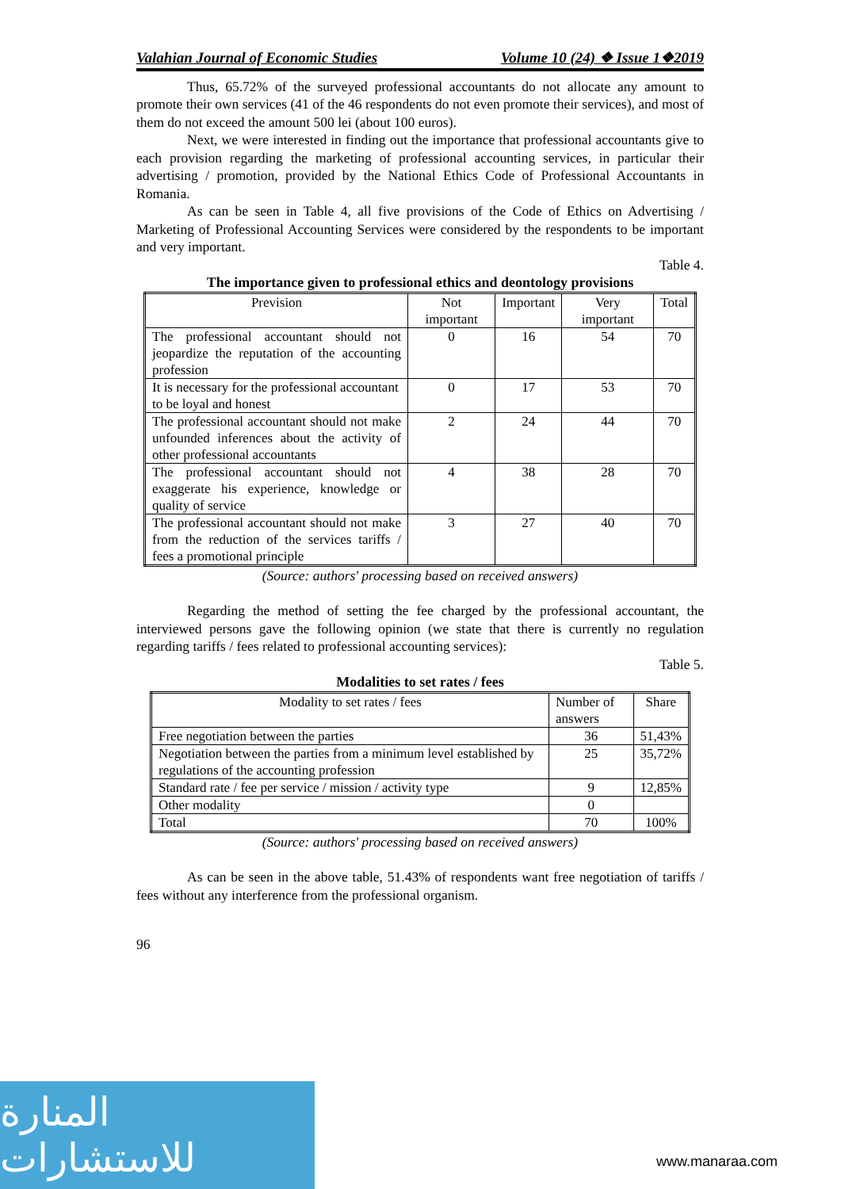Valahian Journal of Economic Studies Volume 10 (24) ❖ Issue 1❖2019
Thus, 65.72% of the surveyed professional accountants do not allocate any amount to promote their own services (41 of the 46 respondents do not even promote their services), and most of them do not exceed the amount 500 lei (about 100 euros).
Next, we were interested in finding out the importance that professional accountants give to each provision regarding the marketing of professional accounting services, in particular their advertising / promotion, provided by the National Ethics Code of Professional Accountants in Romania.
As can be seen in Table 4, all five provisions of the Code of Ethics on Advertising / Marketing of Professional Accounting Services were considered by the respondents to be important and very important.
Table 4.
The importance given to professional ethics and deontology provisions
| Prevision | Not important | Important | Very important | Total |
| --- | --- | --- | --- | --- |
| The professional accountant should not jeopardize the reputation of the accounting profession | 0 | 16 | 54 | 70 |
| It is necessary for the professional accountant to be loyal and honest | 0 | 17 | 53 | 70 |
| The professional accountant should not make unfounded inferences about the activity of other professional accountants | 2 | 24 | 44 | 70 |
| The professional accountant should not exaggerate his experience, knowledge or quality of service | 4 | 38 | 28 | 70 |
| The professional accountant should not make from the reduction of the services tariffs / fees a promotional principle | 3 | 27 | 40 | 70 |
(Source: authors' processing based on received answers)
Regarding the method of setting the fee charged by the professional accountant, the interviewed persons gave the following opinion (we state that there is currently no regulation regarding tariffs / fees related to professional accounting services):
Table 5.
Modalities to set rates / fees
| Modality to set rates / fees | Number of answers | Share |
| --- | --- | --- |
| Free negotiation between the parties | 36 | 51,43% |
| Negotiation between the parties from a minimum level established by regulations of the accounting profession | 25 | 35,72% |
| Standard rate / fee per service / mission / activity type | 9 | 12,85% |
| Other modality | 0 | |
| Total | 70 | 100% |
(Source: authors' processing based on received answers)
As can be seen in the above table, 51.43% of respondents want free negotiation of tariffs / fees without any interference from the professional organism.
96
المنارة للاستشارات
www.manaraa.com